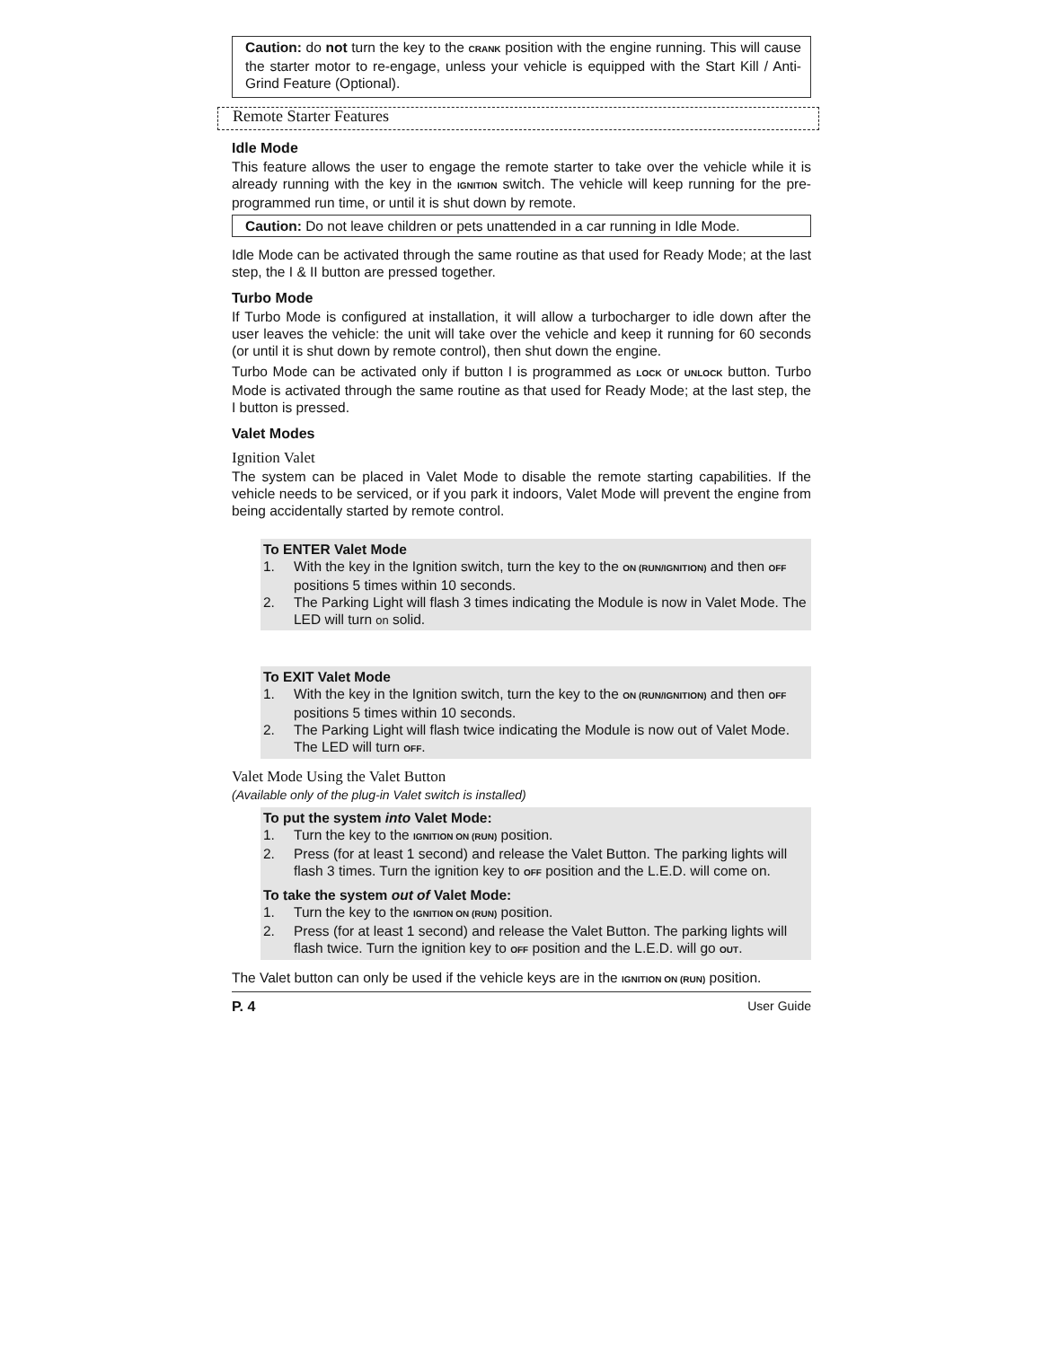Caution: do not turn the key to the CRANK position with the engine running. This will cause the starter motor to re-engage, unless your vehicle is equipped with the Start Kill / Anti-Grind Feature (Optional).
Remote Starter Features
Idle Mode
This feature allows the user to engage the remote starter to take over the vehicle while it is already running with the key in the IGNITION switch. The vehicle will keep running for the pre-programmed run time, or until it is shut down by remote.
Caution: Do not leave children or pets unattended in a car running in Idle Mode.
Idle Mode can be activated through the same routine as that used for Ready Mode; at the last step, the I & II button are pressed together.
Turbo Mode
If Turbo Mode is configured at installation, it will allow a turbocharger to idle down after the user leaves the vehicle: the unit will take over the vehicle and keep it running for 60 seconds (or until it is shut down by remote control), then shut down the engine.
Turbo Mode can be activated only if button I is programmed as LOCK or UNLOCK button. Turbo Mode is activated through the same routine as that used for Ready Mode; at the last step, the I button is pressed.
Valet Modes
Ignition Valet
The system can be placed in Valet Mode to disable the remote starting capabilities. If the vehicle needs to be serviced, or if you park it indoors, Valet Mode will prevent the engine from being accidentally started by remote control.
To ENTER Valet Mode
1. With the key in the Ignition switch, turn the key to the ON (RUN/IGNITION) and then OFF positions 5 times within 10 seconds.
2. The Parking Light will flash 3 times indicating the Module is now in Valet Mode. The LED will turn on solid.
To EXIT Valet Mode
1. With the key in the Ignition switch, turn the key to the ON (RUN/IGNITION) and then OFF positions 5 times within 10 seconds.
2. The Parking Light will flash twice indicating the Module is now out of Valet Mode. The LED will turn OFF.
Valet Mode Using the Valet Button
(Available only of the plug-in Valet switch is installed)
To put the system into Valet Mode:
1. Turn the key to the IGNITION ON (RUN) position.
2. Press (for at least 1 second) and release the Valet Button. The parking lights will flash 3 times. Turn the ignition key to OFF position and the L.E.D. will come on.
To take the system out of Valet Mode:
1. Turn the key to the IGNITION ON (RUN) position.
2. Press (for at least 1 second) and release the Valet Button. The parking lights will flash twice. Turn the ignition key to OFF position and the L.E.D. will go OUT.
The Valet button can only be used if the vehicle keys are in the IGNITION ON (RUN) position.
P. 4 User Guide